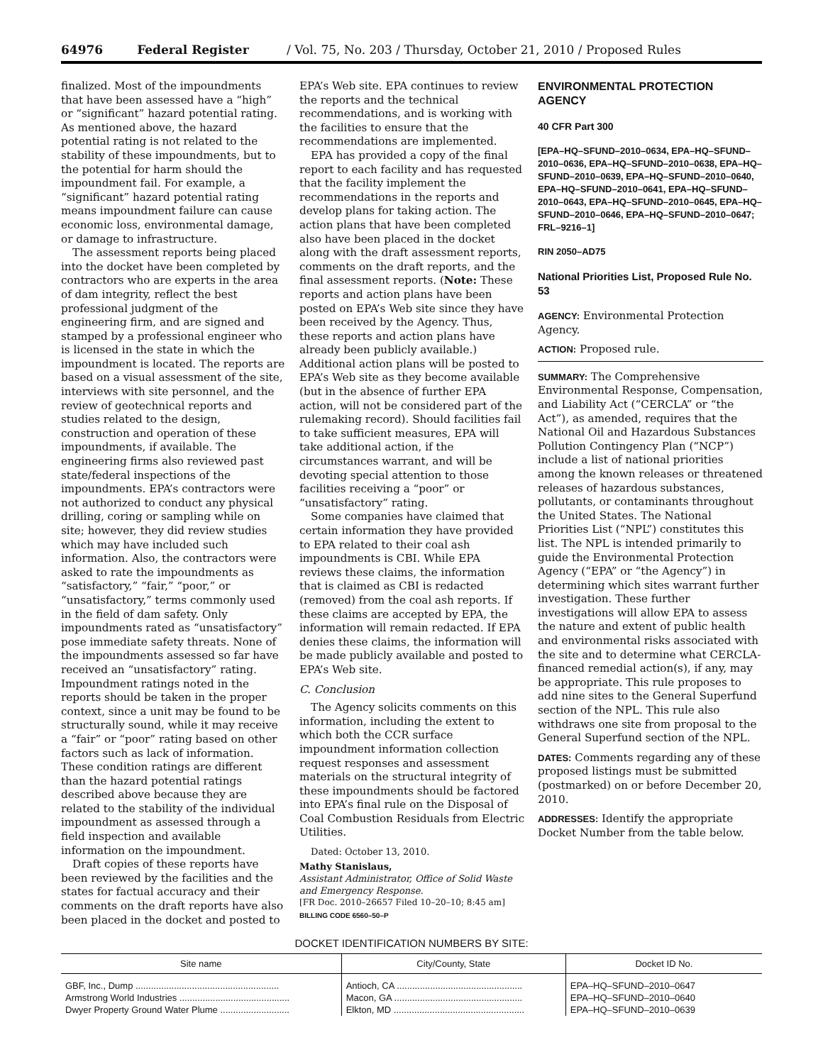64976 Federal Register / Vol. 75, No. 203 / Thursday, October 21, 2010 / Proposed Rules
finalized. Most of the impoundments that have been assessed have a “high” or “significant” hazard potential rating. As mentioned above, the hazard potential rating is not related to the stability of these impoundments, but to the potential for harm should the impoundment fail. For example, a “significant” hazard potential rating means impoundment failure can cause economic loss, environmental damage, or damage to infrastructure.
The assessment reports being placed into the docket have been completed by contractors who are experts in the area of dam integrity, reflect the best professional judgment of the engineering firm, and are signed and stamped by a professional engineer who is licensed in the state in which the impoundment is located. The reports are based on a visual assessment of the site, interviews with site personnel, and the review of geotechnical reports and studies related to the design, construction and operation of these impoundments, if available. The engineering firms also reviewed past state/federal inspections of the impoundments. EPA’s contractors were not authorized to conduct any physical drilling, coring or sampling while on site; however, they did review studies which may have included such information. Also, the contractors were asked to rate the impoundments as “satisfactory,” “fair,” “poor,” or “unsatisfactory,” terms commonly used in the field of dam safety. Only impoundments rated as “unsatisfactory” pose immediate safety threats. None of the impoundments assessed so far have received an “unsatisfactory” rating. Impoundment ratings noted in the reports should be taken in the proper context, since a unit may be found to be structurally sound, while it may receive a “fair” or “poor” rating based on other factors such as lack of information. These condition ratings are different than the hazard potential ratings described above because they are related to the stability of the individual impoundment as assessed through a field inspection and available information on the impoundment.
Draft copies of these reports have been reviewed by the facilities and the states for factual accuracy and their comments on the draft reports have also been placed in the docket and posted to
EPA’s Web site. EPA continues to review the reports and the technical recommendations, and is working with the facilities to ensure that the recommendations are implemented.
EPA has provided a copy of the final report to each facility and has requested that the facility implement the recommendations in the reports and develop plans for taking action. The action plans that have been completed also have been placed in the docket along with the draft assessment reports, comments on the draft reports, and the final assessment reports. (Note: These reports and action plans have been posted on EPA’s Web site since they have been received by the Agency. Thus, these reports and action plans have already been publicly available.) Additional action plans will be posted to EPA’s Web site as they become available (but in the absence of further EPA action, will not be considered part of the rulemaking record). Should facilities fail to take sufficient measures, EPA will take additional action, if the circumstances warrant, and will be devoting special attention to those facilities receiving a “poor” or “unsatisfactory” rating.
Some companies have claimed that certain information they have provided to EPA related to their coal ash impoundments is CBI. While EPA reviews these claims, the information that is claimed as CBI is redacted (removed) from the coal ash reports. If these claims are accepted by EPA, the information will remain redacted. If EPA denies these claims, the information will be made publicly available and posted to EPA’s Web site.
C. Conclusion
The Agency solicits comments on this information, including the extent to which both the CCR surface impoundment information collection request responses and assessment materials on the structural integrity of these impoundments should be factored into EPA’s final rule on the Disposal of Coal Combustion Residuals from Electric Utilities.
Dated: October 13, 2010.
Mathy Stanislaus,
Assistant Administrator, Office of Solid Waste and Emergency Response.
[FR Doc. 2010–26657 Filed 10–20–10; 8:45 am]
BILLING CODE 6560–50–P
ENVIRONMENTAL PROTECTION AGENCY
40 CFR Part 300
[EPA–HQ–SFUND–2010–0634, EPA–HQ–SFUND–2010–0636, EPA–HQ–SFUND–2010–0638, EPA–HQ–SFUND–2010–0639, EPA–HQ–SFUND–2010–0640, EPA–HQ–SFUND–2010–0641, EPA–HQ–SFUND–2010–0643, EPA–HQ–SFUND–2010–0645, EPA–HQ–SFUND–2010–0646, EPA–HQ–SFUND–2010–0647; FRL–9216–1]
RIN 2050–AD75
National Priorities List, Proposed Rule No. 53
AGENCY: Environmental Protection Agency.
ACTION: Proposed rule.
SUMMARY: The Comprehensive Environmental Response, Compensation, and Liability Act (“CERCLA” or “the Act”), as amended, requires that the National Oil and Hazardous Substances Pollution Contingency Plan (“NCP”) include a list of national priorities among the known releases or threatened releases of hazardous substances, pollutants, or contaminants throughout the United States. The National Priorities List (“NPL”) constitutes this list. The NPL is intended primarily to guide the Environmental Protection Agency (“EPA” or “the Agency”) in determining which sites warrant further investigation. These further investigations will allow EPA to assess the nature and extent of public health and environmental risks associated with the site and to determine what CERCLA-financed remedial action(s), if any, may be appropriate. This rule proposes to add nine sites to the General Superfund section of the NPL. This rule also withdraws one site from proposal to the General Superfund section of the NPL.
DATES: Comments regarding any of these proposed listings must be submitted (postmarked) on or before December 20, 2010.
ADDRESSES: Identify the appropriate Docket Number from the table below.
DOCKET IDENTIFICATION NUMBERS BY SITE:
| Site name | City/County, State | Docket ID No. |
| --- | --- | --- |
| GBF, Inc., Dump ........................................................ | Antioch, CA ................................................. | EPA–HQ–SFUND–2010–0647 |
| Armstrong World Industries ........................................... | Macon, GA .................................................. | EPA–HQ–SFUND–2010–0640 |
| Dwyer Property Ground Water Plume ........................... | Elkton, MD ................................................... | EPA–HQ–SFUND–2010–0639 |